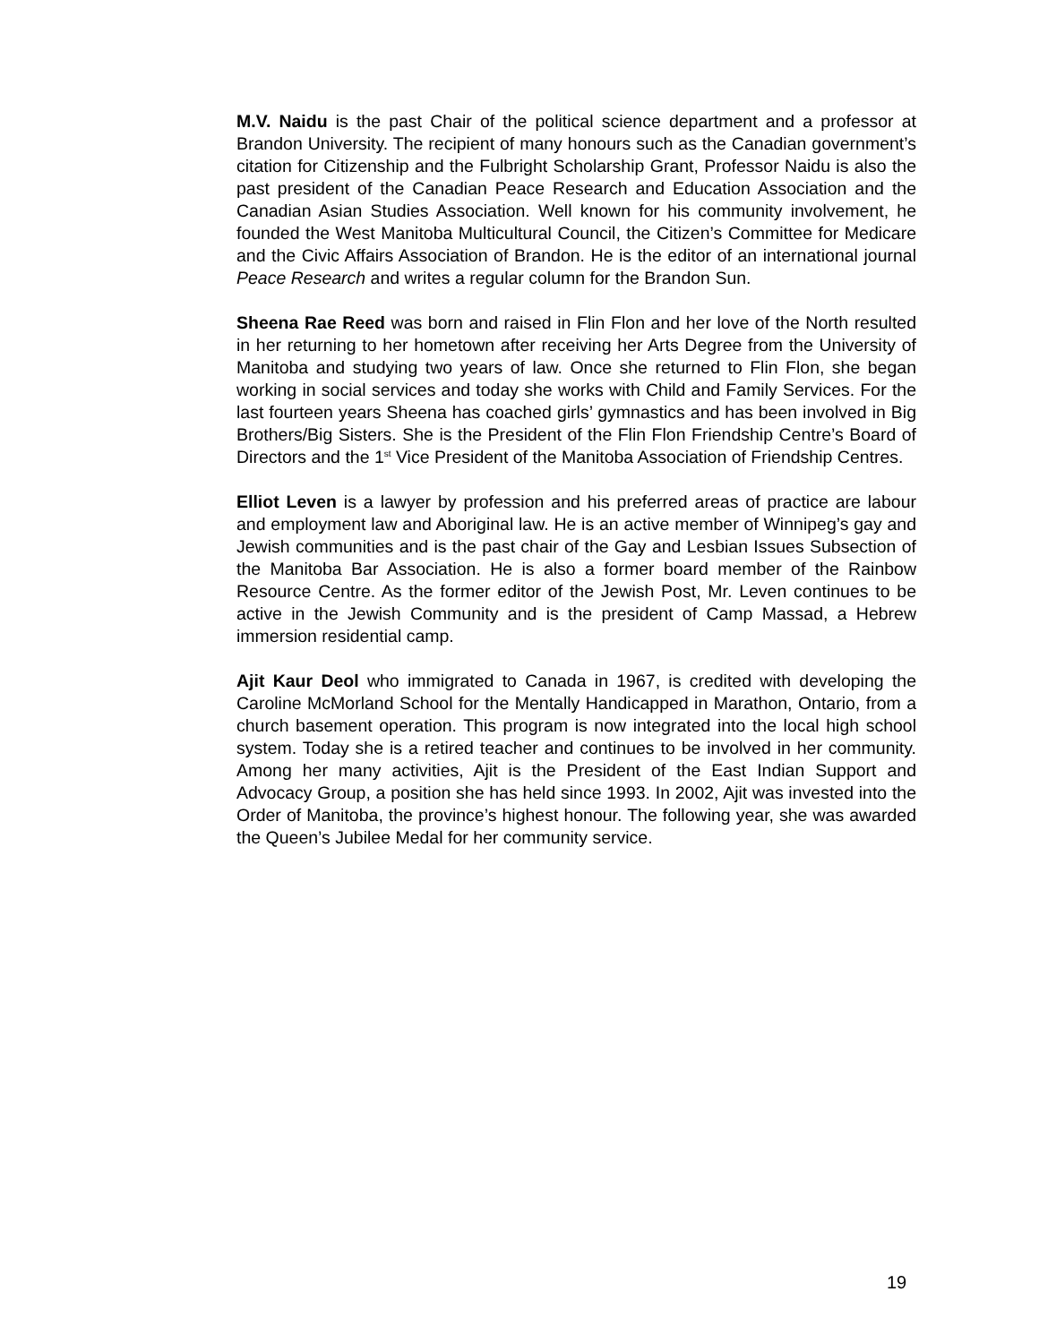M.V. Naidu is the past Chair of the political science department and a professor at Brandon University. The recipient of many honours such as the Canadian government’s citation for Citizenship and the Fulbright Scholarship Grant, Professor Naidu is also the past president of the Canadian Peace Research and Education Association and the Canadian Asian Studies Association. Well known for his community involvement, he founded the West Manitoba Multicultural Council, the Citizen’s Committee for Medicare and the Civic Affairs Association of Brandon. He is the editor of an international journal Peace Research and writes a regular column for the Brandon Sun.
Sheena Rae Reed was born and raised in Flin Flon and her love of the North resulted in her returning to her hometown after receiving her Arts Degree from the University of Manitoba and studying two years of law. Once she returned to Flin Flon, she began working in social services and today she works with Child and Family Services. For the last fourteen years Sheena has coached girls’ gymnastics and has been involved in Big Brothers/Big Sisters. She is the President of the Flin Flon Friendship Centre’s Board of Directors and the 1<sup>st</sup> Vice President of the Manitoba Association of Friendship Centres.
Elliot Leven is a lawyer by profession and his preferred areas of practice are labour and employment law and Aboriginal law. He is an active member of Winnipeg’s gay and Jewish communities and is the past chair of the Gay and Lesbian Issues Subsection of the Manitoba Bar Association. He is also a former board member of the Rainbow Resource Centre. As the former editor of the Jewish Post, Mr. Leven continues to be active in the Jewish Community and is the president of Camp Massad, a Hebrew immersion residential camp.
Ajit Kaur Deol who immigrated to Canada in 1967, is credited with developing the Caroline McMorland School for the Mentally Handicapped in Marathon, Ontario, from a church basement operation. This program is now integrated into the local high school system. Today she is a retired teacher and continues to be involved in her community. Among her many activities, Ajit is the President of the East Indian Support and Advocacy Group, a position she has held since 1993. In 2002, Ajit was invested into the Order of Manitoba, the province’s highest honour. The following year, she was awarded the Queen’s Jubilee Medal for her community service.
19